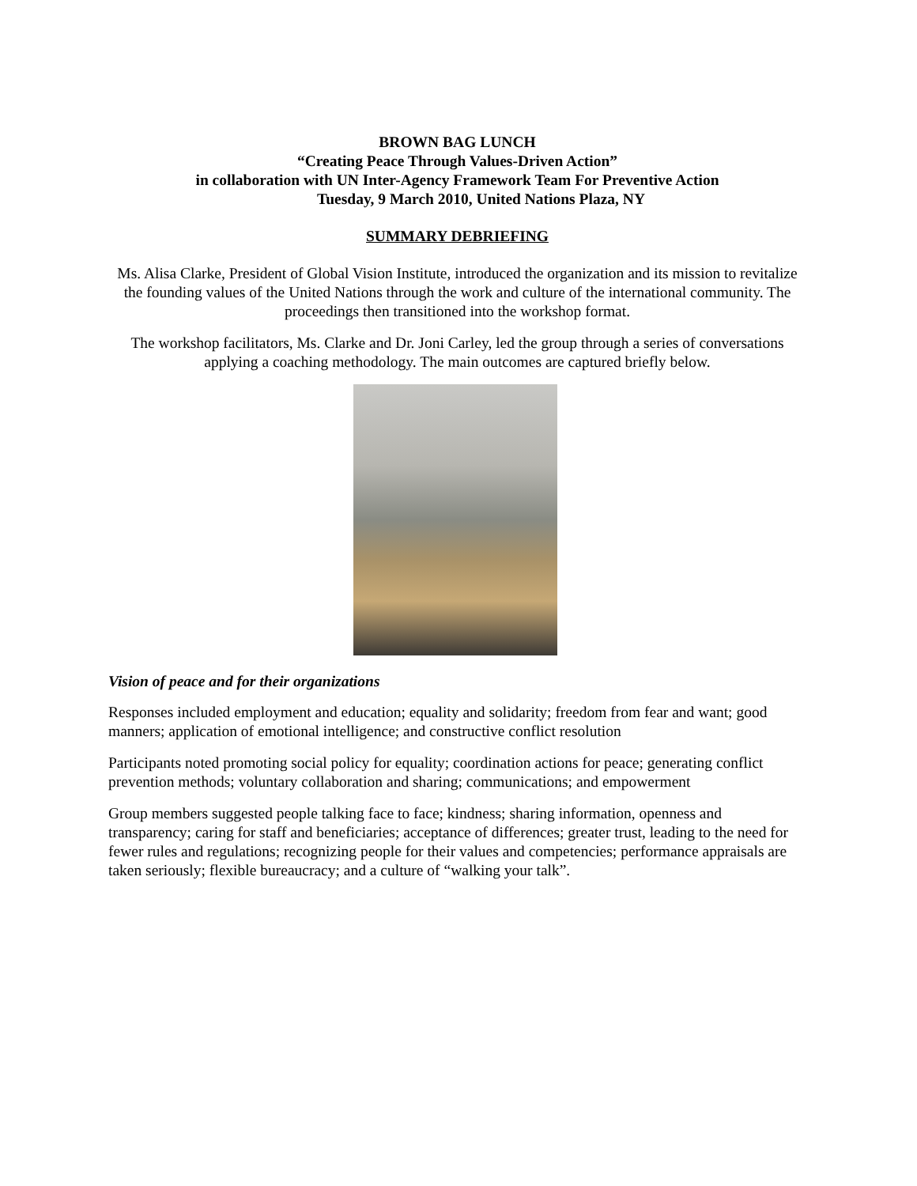BROWN BAG LUNCH
“Creating Peace Through Values-Driven Action”
in collaboration with UN Inter-Agency Framework Team For Preventive Action
Tuesday, 9 March 2010, United Nations Plaza, NY
SUMMARY DEBRIEFING
Ms. Alisa Clarke, President of Global Vision Institute, introduced the organization and its mission to revitalize the founding values of the United Nations through the work and culture of the international community. The proceedings then transitioned into the workshop format.
The workshop facilitators, Ms. Clarke and Dr. Joni Carley, led the group through a series of conversations applying a coaching methodology. The main outcomes are captured briefly below.
Vision of peace and for their organizations
Responses included employment and education; equality and solidarity; freedom from fear and want; good manners; application of emotional intelligence; and constructive conflict resolution
Participants noted promoting social policy for equality; coordination actions for peace; generating conflict prevention methods; voluntary collaboration and sharing; communications; and empowerment
Group members suggested people talking face to face; kindness; sharing information, openness and transparency; caring for staff and beneficiaries; acceptance of differences; greater trust, leading to the need for fewer rules and regulations; recognizing people for their values and competencies; performance appraisals are taken seriously; flexible bureaucracy; and a culture of “walking your talk”.